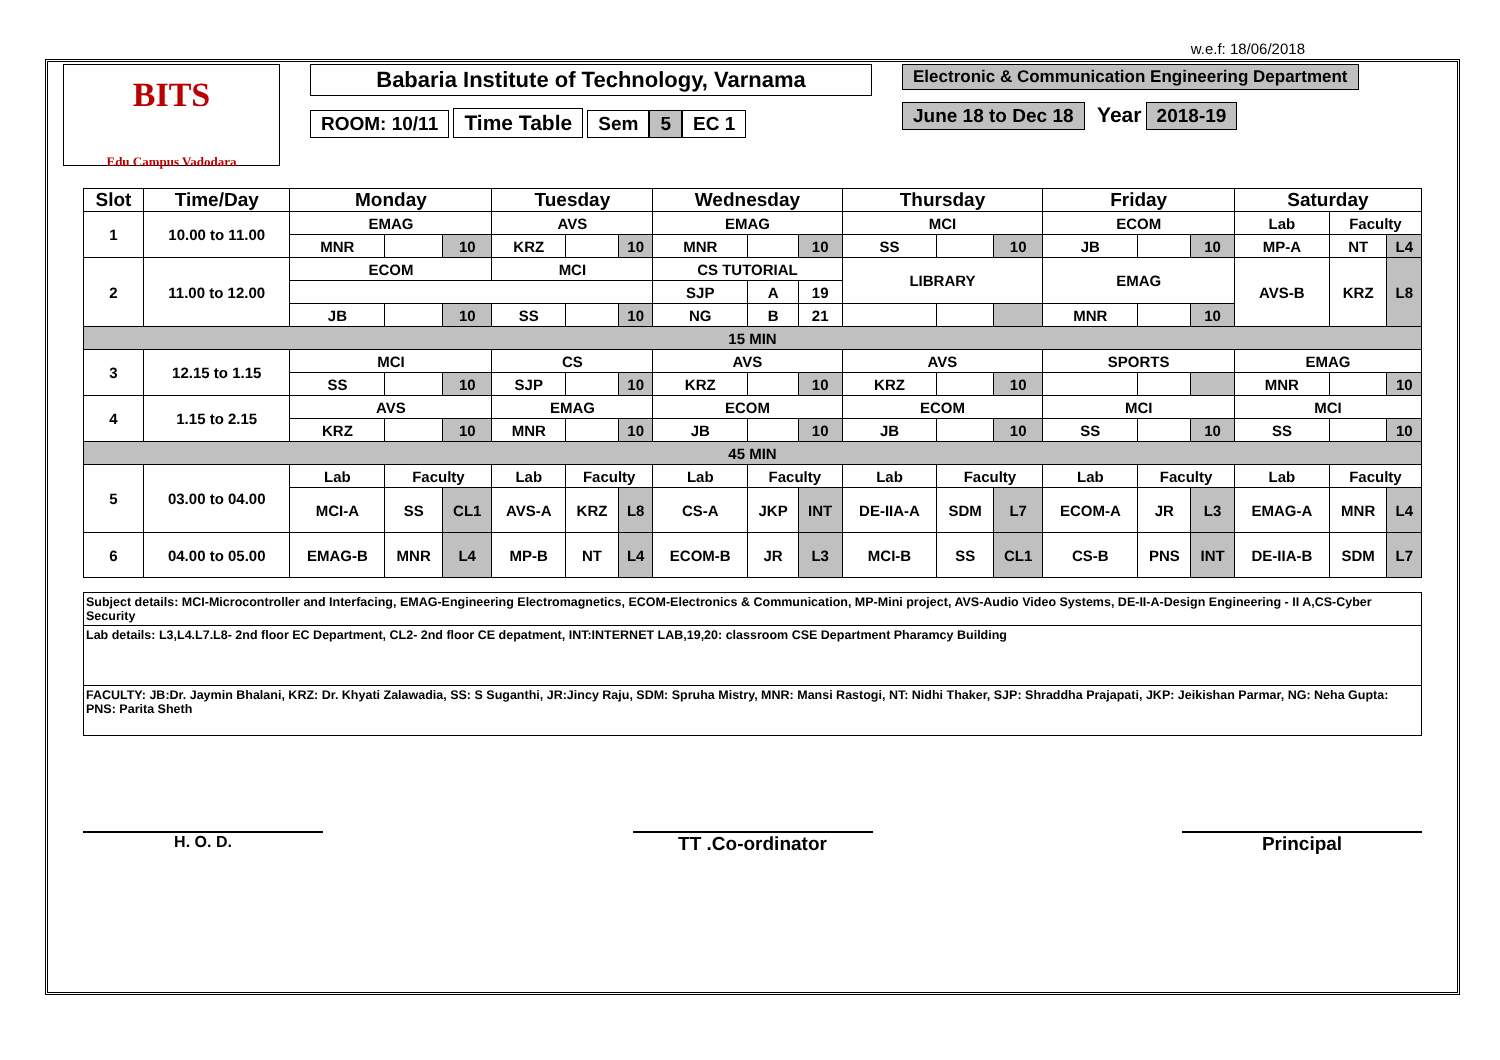w.e.f: 18/06/2018
BITS
Edu Campus Vadodara
Babaria Institute of Technology, Varnama
ROOM: 10/11 Time Table Sem 5 EC 1
Electronic & Communication Engineering Department
June 18 to Dec 18 Year 2018-19
| Slot | Time/Day | Monday | | | Tuesday | | | Wednesday | | | Thursday | | | Friday | | | Saturday | | |
| --- | --- | --- | --- | --- | --- | --- | --- | --- | --- | --- | --- | --- | --- | --- | --- | --- | --- | --- | --- |
| 1 | 10.00 to 11.00 | EMAG | | | AVS | | | EMAG | | | MCI | | | ECOM | | | Lab | Faculty | |
| | | MNR | | 10 | KRZ | | 10 | MNR | | 10 | SS | | 10 | JB | | 10 | MP-A | NT | L4 |
| 2 | 11.00 to 12.00 | ECOM | | | MCI | | | CS TUTORIAL | | | LIBRARY | | | EMAG | | | AVS-B | KRZ | L8 |
| | | | | | | | | SJP | A | 19 | | | | | | | | | |
| | | JB | | 10 | SS | | 10 | NG | B | 21 | | | | MNR | | 10 | | | |
| 15 MIN | | | | | | | | | | | | | | | | | | | |
| 3 | 12.15 to 1.15 | MCI | | | CS | | | AVS | | | AVS | | | SPORTS | | | EMAG | | |
| | | SS | | 10 | SJP | | 10 | KRZ | | 10 | KRZ | | 10 | | | | MNR | | 10 |
| 4 | 1.15 to 2.15 | AVS | | | EMAG | | | ECOM | | | ECOM | | | MCI | | | MCI | | |
| | | KRZ | | 10 | MNR | | 10 | JB | | 10 | JB | | 10 | SS | | 10 | SS | | 10 |
| 45 MIN | | | | | | | | | | | | | | | | | | | |
| 5 | 03.00 to 04.00 | Lab | Faculty | | Lab | Faculty | | Lab | Faculty | | Lab | Faculty | | Lab | Faculty | | Lab | Faculty | |
| | | MCI-A | SS | CL1 | AVS-A | KRZ | L8 | CS-A | JKP | INT | DE-IIA-A | SDM | L7 | ECOM-A | JR | L3 | EMAG-A | MNR | L4 |
| 6 | 04.00 to 05.00 | EMAG-B | MNR | L4 | MP-B | NT | L4 | ECOM-B | JR | L3 | MCI-B | SS | CL1 | CS-B | PNS | INT | DE-IIA-B | SDM | L7 |
Subject details: MCI-Microcontroller and Interfacing, EMAG-Engineering Electromagnetics, ECOM-Electronics & Communication, MP-Mini project, AVS-Audio Video Systems, DE-II-A-Design Engineering - II A,CS-Cyber Security
Lab details: L3,L4.L7.L8- 2nd floor EC Department, CL2- 2nd floor CE depatment, INT:INTERNET LAB,19,20: classroom CSE Department Pharamcy Building
FACULTY: JB:Dr. Jaymin Bhalani, KRZ: Dr. Khyati Zalawadia, SS: S Suganthi, JR:Jincy Raju, SDM: Spruha Mistry, MNR: Mansi Rastogi, NT: Nidhi Thaker, SJP: Shraddha Prajapati, JKP: Jeikishan Parmar, NG: Neha Gupta: PNS: Parita Sheth
H. O. D. TT .Co-ordinator Principal